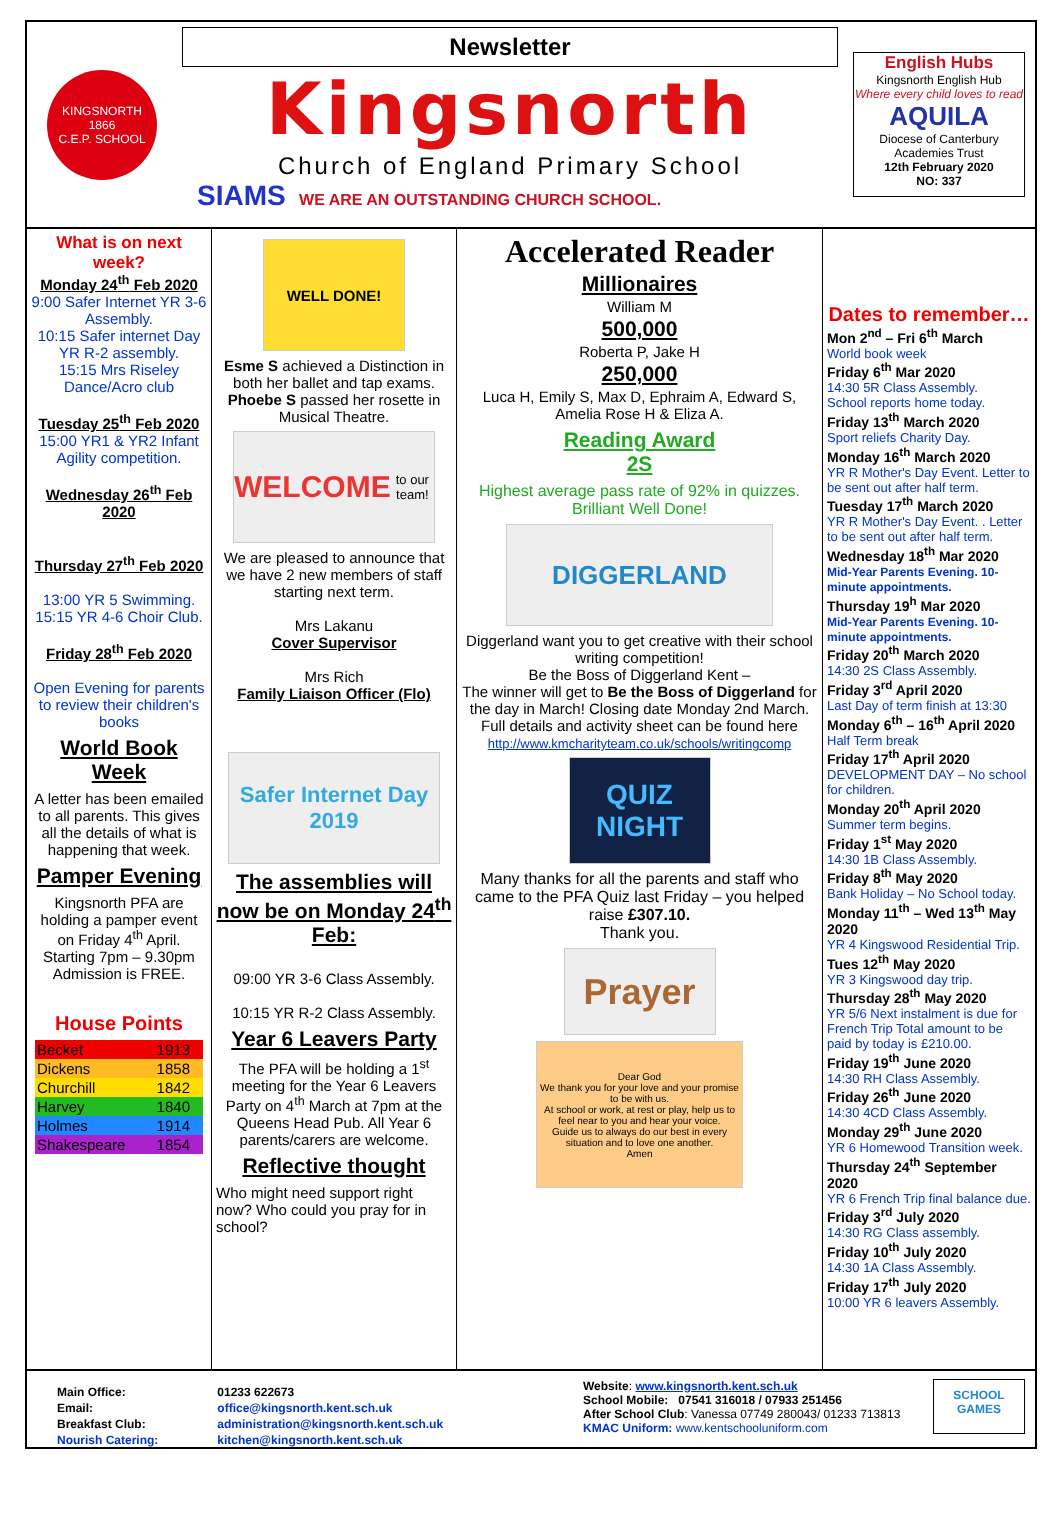KINGSNORTH
1866
C.E.P. SCHOOL
Newsletter
Kingsnorth
Church of England Primary School
SIAMS WE ARE AN OUTSTANDING CHURCH SCHOOL.
English Hubs
Kingsnorth English Hub
Where every child loves to read
AQUILA
Diocese of Canterbury Academies Trust
12th February 2020
NO: 337
What is on next week?
Monday 24<sup>th</sup> Feb 2020
9:00 Safer Internet YR 3-6 Assembly.
10:15 Safer internet Day YR R-2 assembly.
15:15 Mrs Riseley Dance/Acro club
Tuesday 25<sup>th</sup> Feb 2020
15:00 YR1 & YR2 Infant Agility competition.
Wednesday 26<sup>th</sup> Feb 2020
Thursday 27<sup>th</sup> Feb 2020
13:00 YR 5 Swimming.
15:15 YR 4-6 Choir Club.
Friday 28<sup>th</sup> Feb 2020
Open Evening for parents to review their children's books
World Book Week
A letter has been emailed to all parents. This gives all the details of what is happening that week.
Pamper Evening
Kingsnorth PFA are holding a pamper event on Friday 4<sup>th</sup> April. Starting 7pm – 9.30pm Admission is FREE.
House Points
| Becket | 1913 |
| Dickens | 1858 |
| Churchill | 1842 |
| Harvey | 1840 |
| Holmes | 1914 |
| Shakespeare | 1854 |
WELL DONE!
Esme S achieved a Distinction in both her ballet and tap exams. Phoebe S passed her rosette in Musical Theatre.
WELCOME
to our team!
We are pleased to announce that we have 2 new members of staff starting next term.
Mrs Lakanu
Cover Supervisor
Mrs Rich
Family Liaison Officer (Flo)
Safer Internet Day 2019
The assemblies will now be on Monday 24<sup>th</sup> Feb:
09:00 YR 3-6 Class Assembly.
10:15 YR R-2 Class Assembly.
Year 6 Leavers Party
The PFA will be holding a 1<sup>st</sup> meeting for the Year 6 Leavers Party on 4<sup>th</sup> March at 7pm at the Queens Head Pub. All Year 6 parents/carers are welcome.
Reflective thought
Who might need support right now? Who could you pray for in school?
Accelerated Reader
Millionaires
William M
500,000
Roberta P, Jake H
250,000
Luca H, Emily S, Max D, Ephraim A, Edward S, Amelia Rose H & Eliza A.
Reading Award
2S
Highest average pass rate of 92% in quizzes.
Brilliant Well Done!
DIGGERLAND
Diggerland want you to get creative with their school writing competition!
Be the Boss of Diggerland Kent –
The winner will get to Be the Boss of Diggerland for the day in March! Closing date Monday 2nd March.
Full details and activity sheet can be found here http://www.kmcharityteam.co.uk/schools/writingcomp
QUIZ NIGHT
Many thanks for all the parents and staff who came to the PFA Quiz last Friday – you helped raise £307.10.
Thank you.
Prayer
Dear God
We thank you for your love and your promise to be with us.
At school or work, at rest or play, help us to feel near to you and hear your voice.
Guide us to always do our best in every situation and to love one another.
Amen
Dates to remember…
Mon 2<sup>nd</sup> – Fri 6<sup>th</sup> March
World book week
Friday 6<sup>th</sup> Mar 2020
14:30 5R Class Assembly.
School reports home today.
Friday 13<sup>th</sup> March 2020
Sport reliefs Charity Day.
Monday 16<sup>th</sup> March 2020
YR R Mother's Day Event. Letter to be sent out after half term.
Tuesday 17<sup>th</sup> March 2020
YR R Mother's Day Event. . Letter to be sent out after half term.
Wednesday 18<sup>th</sup> Mar 2020
Mid-Year Parents Evening. 10-minute appointments.
Thursday 19<sup>h</sup> Mar 2020
Mid-Year Parents Evening. 10-minute appointments.
Friday 20<sup>th</sup> March 2020
14:30 2S Class Assembly.
Friday 3<sup>rd</sup> April 2020
Last Day of term finish at 13:30
Monday 6<sup>th</sup> – 16<sup>th</sup> April 2020
Half Term break
Friday 17<sup>th</sup> April 2020
DEVELOPMENT DAY – No school for children.
Monday 20<sup>th</sup> April 2020
Summer term begins.
Friday 1<sup>st</sup> May 2020
14:30 1B Class Assembly.
Friday 8<sup>th</sup> May 2020
Bank Holiday – No School today.
Monday 11<sup>th</sup> – Wed 13<sup>th</sup> May 2020
YR 4 Kingswood Residential Trip.
Tues 12<sup>th</sup> May 2020
YR 3 Kingswood day trip.
Thursday 28<sup>th</sup> May 2020
YR 5/6 Next instalment is due for French Trip Total amount to be paid by today is £210.00.
Friday 19<sup>th</sup> June 2020
14:30 RH Class Assembly.
Friday 26<sup>th</sup> June 2020
14:30 4CD Class Assembly.
Monday 29<sup>th</sup> June 2020
YR 6 Homewood Transition week.
Thursday 24<sup>th</sup> September 2020
YR 6 French Trip final balance due.
Friday 3<sup>rd</sup> July 2020
14:30 RG Class assembly.
Friday 10<sup>th</sup> July 2020
14:30 1A Class Assembly.
Friday 17<sup>th</sup> July 2020
10:00 YR 6 leavers Assembly.
| Main Office: | 01233 622673 |
| Email: | office@kingsnorth.kent.sch.uk |
| Breakfast Club: | administration@kingsnorth.kent.sch.uk |
| Nourish Catering: | kitchen@kingsnorth.kent.sch.uk |
Website: www.kingsnorth.kent.sch.uk
School Mobile: 07541 316018 / 07933 251456
After School Club: Vanessa 07749 280043/ 01233 713813
KMAC Uniform: www.kentschooluniform.com
SCHOOL GAMES